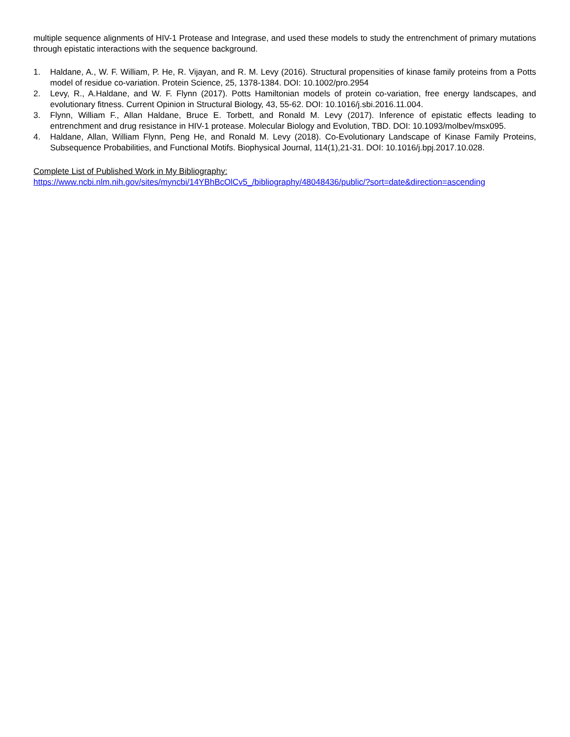multiple sequence alignments of HIV-1 Protease and Integrase, and used these models to study the entrenchment of primary mutations through epistatic interactions with the sequence background.
1. Haldane, A., W. F. William, P. He, R. Vijayan, and R. M. Levy (2016). Structural propensities of kinase family proteins from a Potts model of residue co-variation. Protein Science, 25, 1378-1384. DOI: 10.1002/pro.2954
2. Levy, R., A.Haldane, and W. F. Flynn (2017). Potts Hamiltonian models of protein co-variation, free energy landscapes, and evolutionary fitness. Current Opinion in Structural Biology, 43, 55-62. DOI: 10.1016/j.sbi.2016.11.004.
3. Flynn, William F., Allan Haldane, Bruce E. Torbett, and Ronald M. Levy (2017). Inference of epistatic effects leading to entrenchment and drug resistance in HIV-1 protease. Molecular Biology and Evolution, TBD. DOI: 10.1093/molbev/msx095.
4. Haldane, Allan, William Flynn, Peng He, and Ronald M. Levy (2018). Co-Evolutionary Landscape of Kinase Family Proteins, Subsequence Probabilities, and Functional Motifs. Biophysical Journal, 114(1),21-31. DOI: 10.1016/j.bpj.2017.10.028.
Complete List of Published Work in My Bibliography:
https://www.ncbi.nlm.nih.gov/sites/myncbi/14YBhBcOlCv5_/bibliography/48048436/public/?sort=date&direction=ascending